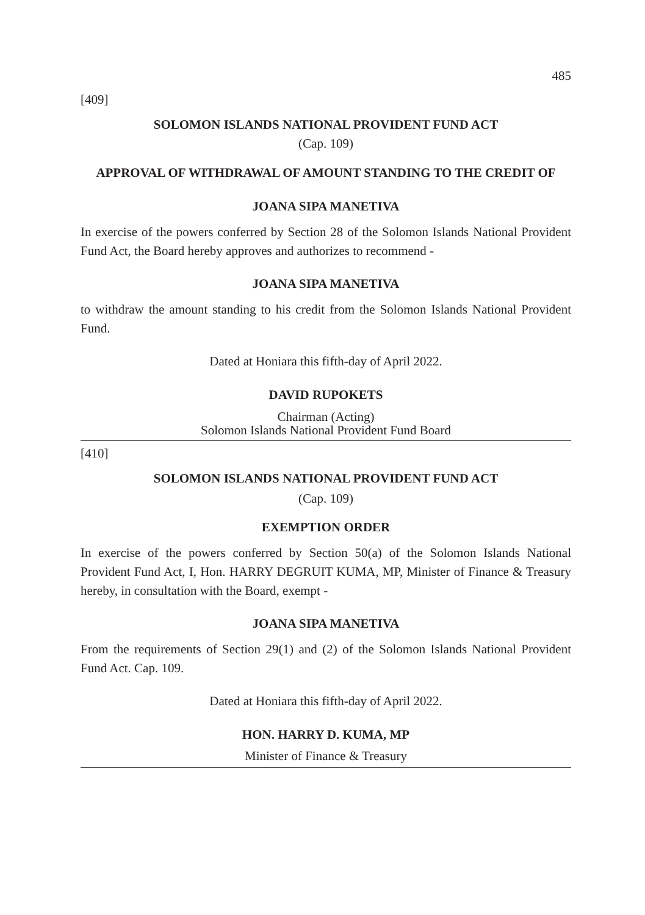485
[409]
SOLOMON ISLANDS NATIONAL PROVIDENT FUND ACT
(Cap. 109)
APPROVAL OF WITHDRAWAL OF AMOUNT STANDING TO THE CREDIT OF
JOANA SIPA MANETIVA
In exercise of the powers conferred by Section 28 of the Solomon Islands National Provident Fund Act, the Board hereby approves and authorizes to recommend -
JOANA SIPA MANETIVA
to withdraw the amount standing to his credit from the Solomon Islands National Provident Fund.
Dated at Honiara this fifth-day of April 2022.
DAVID RUPOKETS
Chairman (Acting)
Solomon Islands National Provident Fund Board
[410]
SOLOMON ISLANDS NATIONAL PROVIDENT FUND ACT
(Cap. 109)
EXEMPTION ORDER
In exercise of the powers conferred by Section 50(a) of the Solomon Islands National Provident Fund Act, I, Hon. HARRY DEGRUIT KUMA, MP, Minister of Finance & Treasury hereby, in consultation with the Board, exempt -
JOANA SIPA MANETIVA
From the requirements of Section 29(1) and (2) of the Solomon Islands National Provident Fund Act. Cap. 109.
Dated at Honiara this fifth-day of April 2022.
HON. HARRY D. KUMA, MP
Minister of Finance & Treasury